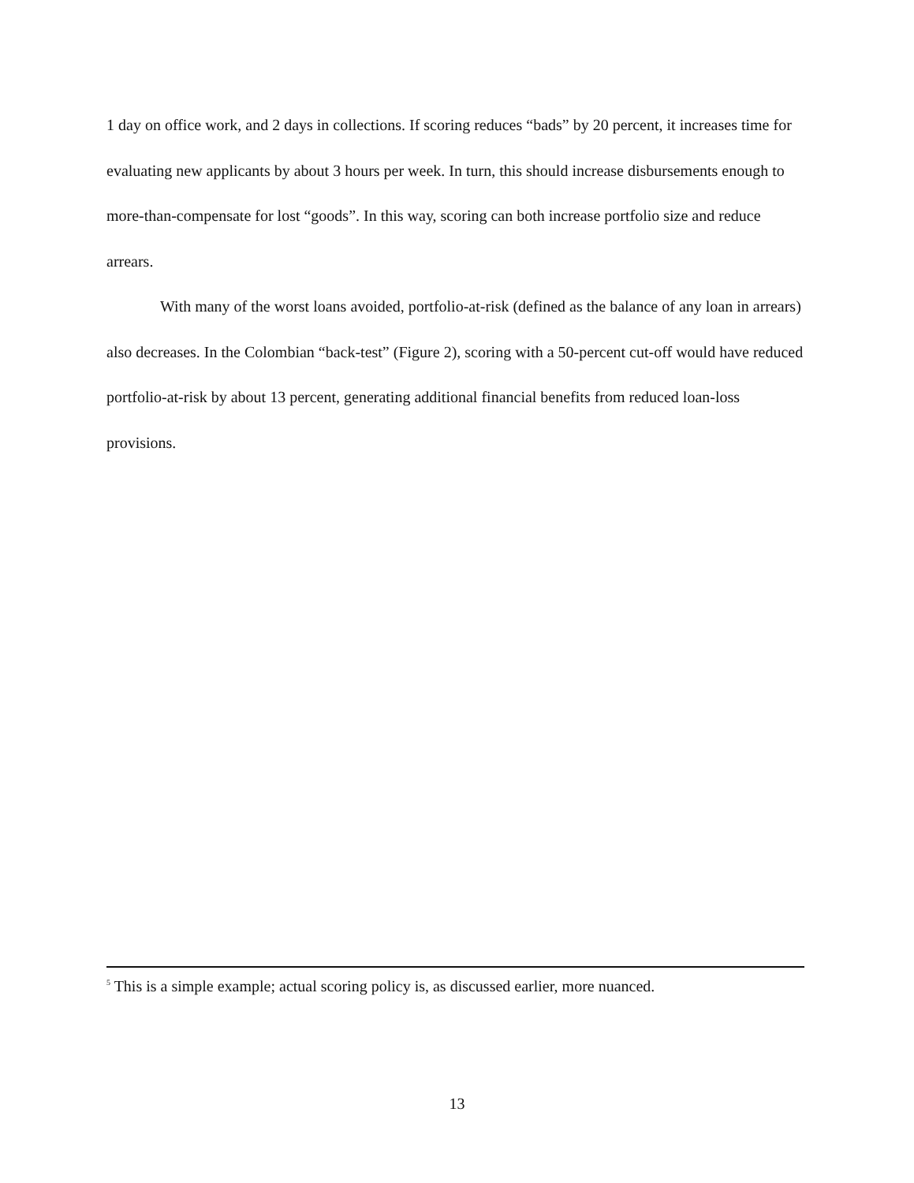1 day on office work, and 2 days in collections. If scoring reduces “bads” by 20 percent, it increases time for evaluating new applicants by about 3 hours per week. In turn, this should increase disbursements enough to more-than-compensate for lost “goods”. In this way, scoring can both increase portfolio size and reduce arrears.
With many of the worst loans avoided, portfolio-at-risk (defined as the balance of any loan in arrears) also decreases. In the Colombian “back-test” (Figure 2), scoring with a 50-percent cut-off would have reduced portfolio-at-risk by about 13 percent, generating additional financial benefits from reduced loan-loss provisions.
<sup>5</sup> This is a simple example; actual scoring policy is, as discussed earlier, more nuanced.
13